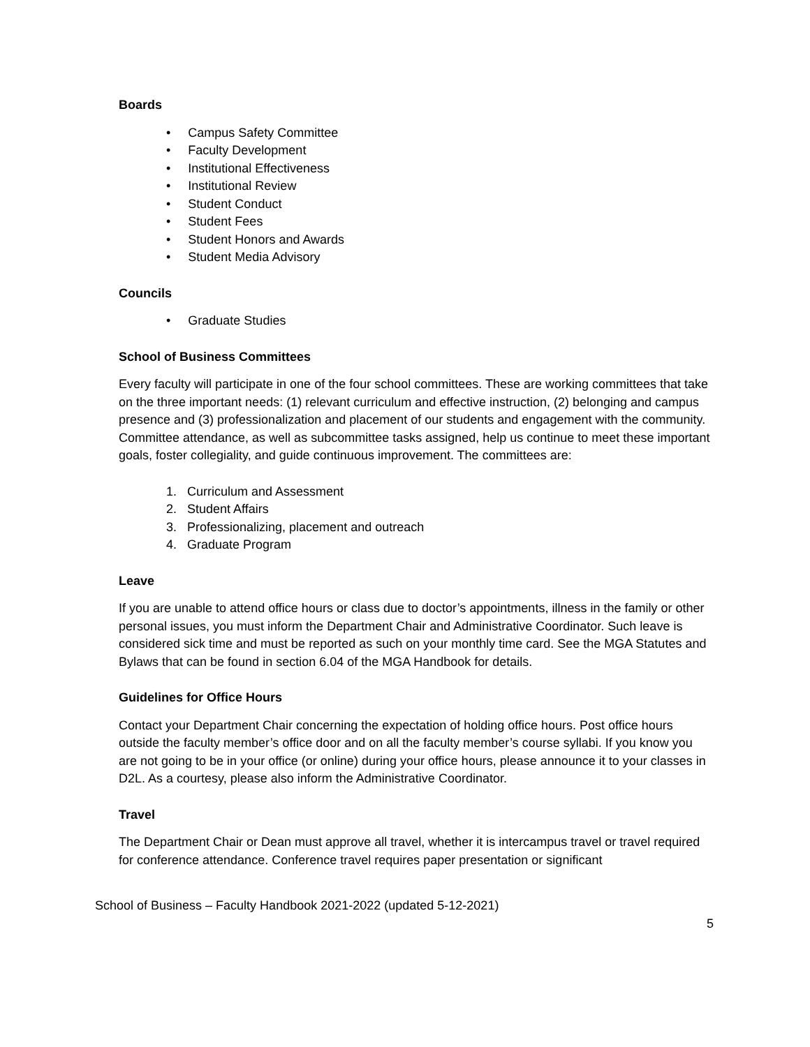Boards
• Campus Safety Committee
• Faculty Development
• Institutional Effectiveness
• Institutional Review
• Student Conduct
• Student Fees
• Student Honors and Awards
• Student Media Advisory
Councils
• Graduate Studies
School of Business Committees
Every faculty will participate in one of the four school committees. These are working committees that take on the three important needs: (1) relevant curriculum and effective instruction, (2) belonging and campus presence and (3) professionalization and placement of our students and engagement with the community. Committee attendance, as well as subcommittee tasks assigned, help us continue to meet these important goals, foster collegiality, and guide continuous improvement. The committees are:
1. Curriculum and Assessment
2. Student Affairs
3. Professionalizing, placement and outreach
4. Graduate Program
Leave
If you are unable to attend office hours or class due to doctor’s appointments, illness in the family or other personal issues, you must inform the Department Chair and Administrative Coordinator. Such leave is considered sick time and must be reported as such on your monthly time card. See the MGA Statutes and Bylaws that can be found in section 6.04 of the MGA Handbook for details.
Guidelines for Office Hours
Contact your Department Chair concerning the expectation of holding office hours. Post office hours outside the faculty member’s office door and on all the faculty member’s course syllabi. If you know you are not going to be in your office (or online) during your office hours, please announce it to your classes in D2L. As a courtesy, please also inform the Administrative Coordinator.
Travel
The Department Chair or Dean must approve all travel, whether it is intercampus travel or travel required for conference attendance. Conference travel requires paper presentation or significant
School of Business – Faculty Handbook 2021-2022 (updated 5-12-2021)
5